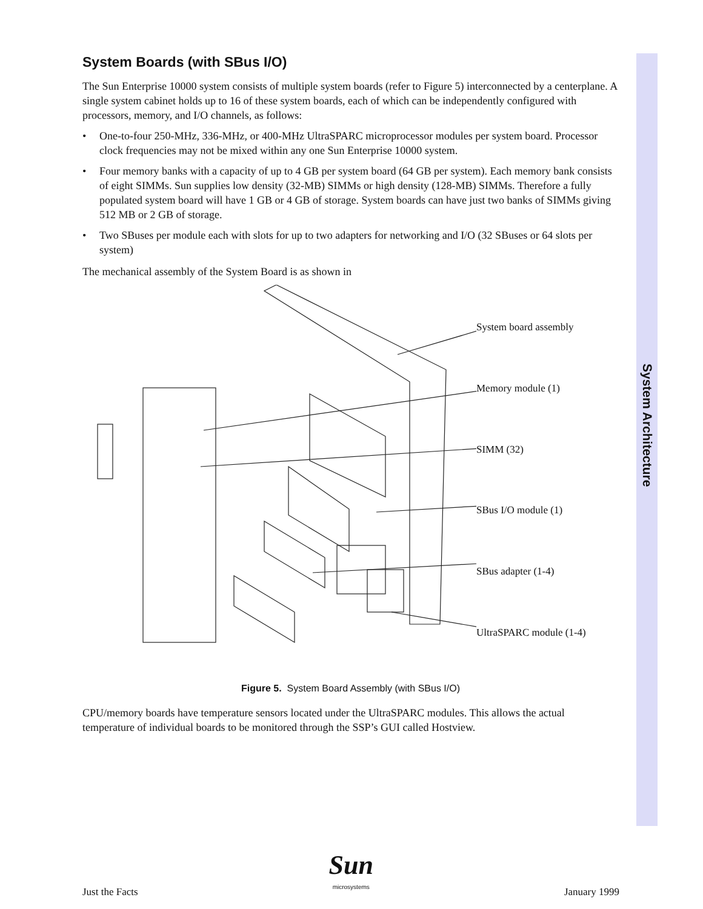System Architecture
System Boards (with SBus I/O)
The Sun Enterprise 10000 system consists of multiple system boards (refer to Figure 5) interconnected by a centerplane. A single system cabinet holds up to 16 of these system boards, each of which can be independently configured with processors, memory, and I/O channels, as follows:
• One-to-four 250-MHz, 336-MHz, or 400-MHz UltraSPARC microprocessor modules per system board. Processor clock frequencies may not be mixed within any one Sun Enterprise 10000 system.
• Four memory banks with a capacity of up to 4 GB per system board (64 GB per system). Each memory bank consists of eight SIMMs. Sun supplies low density (32-MB) SIMMs or high density (128-MB) SIMMs. Therefore a fully populated system board will have 1 GB or 4 GB of storage. System boards can have just two banks of SIMMs giving 512 MB or 2 GB of storage.
• Two SBuses per module each with slots for up to two adapters for networking and I/O (32 SBuses or 64 slots per system)
The mechanical assembly of the System Board is as shown in
System board assembly
Memory module (1)
SIMM (32)
SBus I/O module (1)
SBus adapter (1-4)
UltraSPARC module (1-4)
Figure 5. System Board Assembly (with SBus I/O)
CPU/memory boards have temperature sensors located under the UltraSPARC modules. This allows the actual temperature of individual boards to be monitored through the SSP’s GUI called Hostview.
Just the Facts
Sun
microsystems
January 1999